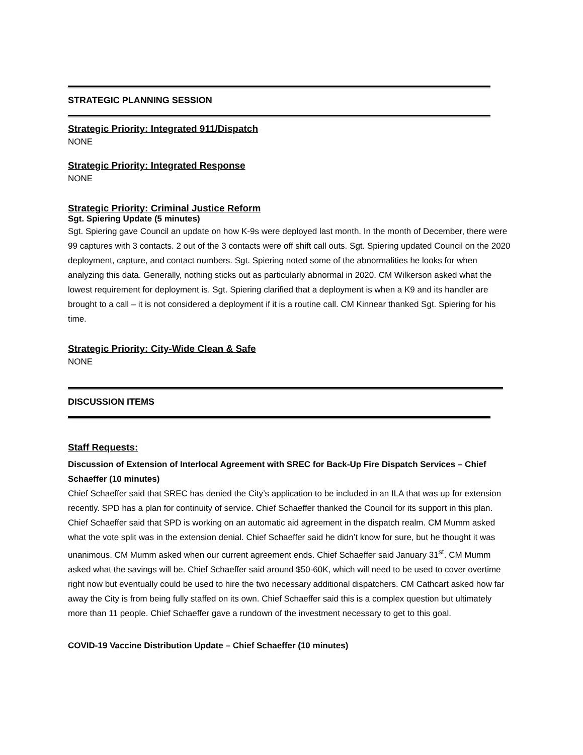STRATEGIC PLANNING SESSION
Strategic Priority: Integrated 911/Dispatch
NONE
Strategic Priority: Integrated Response
NONE
Strategic Priority: Criminal Justice Reform
Sgt. Spiering Update (5 minutes)
Sgt. Spiering gave Council an update on how K-9s were deployed last month. In the month of December, there were 99 captures with 3 contacts. 2 out of the 3 contacts were off shift call outs. Sgt. Spiering updated Council on the 2020 deployment, capture, and contact numbers. Sgt. Spiering noted some of the abnormalities he looks for when analyzing this data. Generally, nothing sticks out as particularly abnormal in 2020. CM Wilkerson asked what the lowest requirement for deployment is. Sgt. Spiering clarified that a deployment is when a K9 and its handler are brought to a call – it is not considered a deployment if it is a routine call. CM Kinnear thanked Sgt. Spiering for his time.
Strategic Priority: City-Wide Clean & Safe
NONE
DISCUSSION ITEMS
Staff Requests:
Discussion of Extension of Interlocal Agreement with SREC for Back-Up Fire Dispatch Services – Chief Schaeffer (10 minutes)
Chief Schaeffer said that SREC has denied the City’s application to be included in an ILA that was up for extension recently. SPD has a plan for continuity of service. Chief Schaeffer thanked the Council for its support in this plan. Chief Schaeffer said that SPD is working on an automatic aid agreement in the dispatch realm. CM Mumm asked what the vote split was in the extension denial. Chief Schaeffer said he didn’t know for sure, but he thought it was unanimous. CM Mumm asked when our current agreement ends. Chief Schaeffer said January 31<sup>st</sup>. CM Mumm asked what the savings will be. Chief Schaeffer said around $50-60K, which will need to be used to cover overtime right now but eventually could be used to hire the two necessary additional dispatchers. CM Cathcart asked how far away the City is from being fully staffed on its own. Chief Schaeffer said this is a complex question but ultimately more than 11 people. Chief Schaeffer gave a rundown of the investment necessary to get to this goal.
COVID-19 Vaccine Distribution Update – Chief Schaeffer (10 minutes)